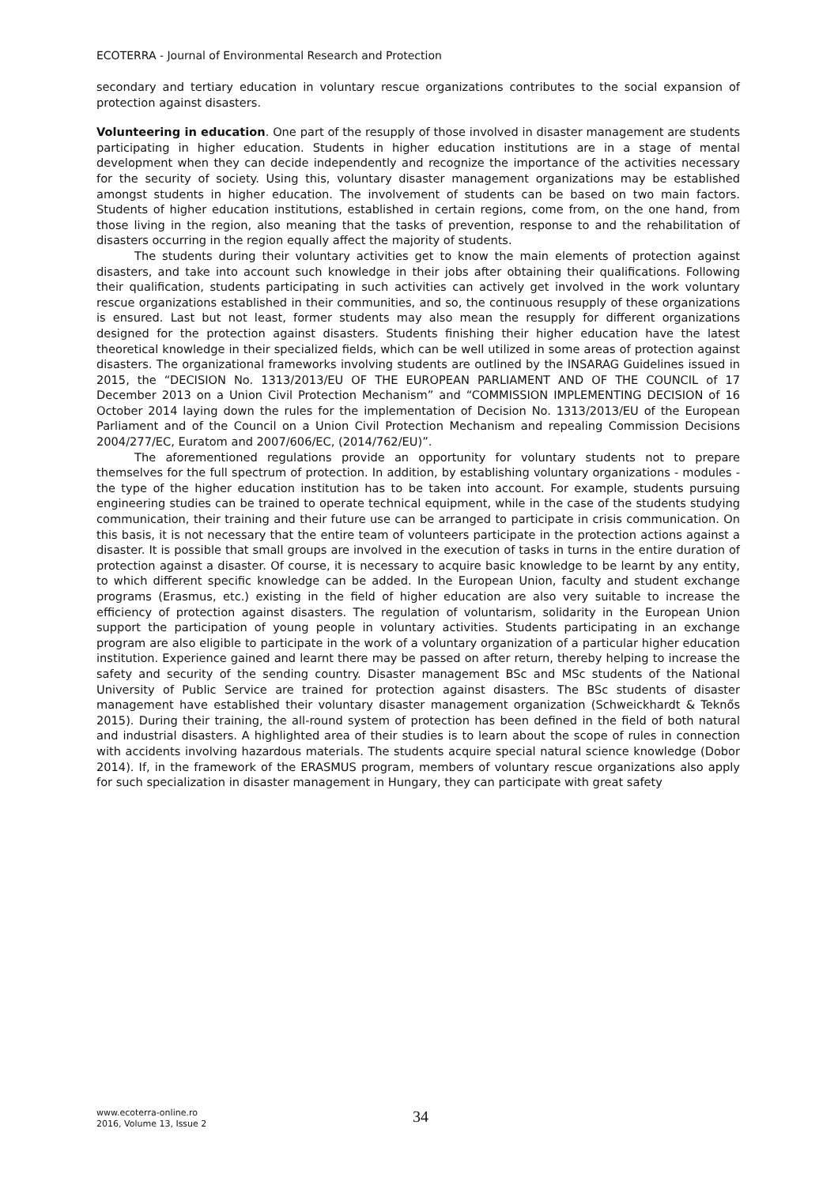ECOTERRA - Journal of Environmental Research and Protection
secondary and tertiary education in voluntary rescue organizations contributes to the social expansion of protection against disasters.
Volunteering in education. One part of the resupply of those involved in disaster management are students participating in higher education. Students in higher education institutions are in a stage of mental development when they can decide independently and recognize the importance of the activities necessary for the security of society. Using this, voluntary disaster management organizations may be established amongst students in higher education. The involvement of students can be based on two main factors. Students of higher education institutions, established in certain regions, come from, on the one hand, from those living in the region, also meaning that the tasks of prevention, response to and the rehabilitation of disasters occurring in the region equally affect the majority of students.
The students during their voluntary activities get to know the main elements of protection against disasters, and take into account such knowledge in their jobs after obtaining their qualifications. Following their qualification, students participating in such activities can actively get involved in the work voluntary rescue organizations established in their communities, and so, the continuous resupply of these organizations is ensured. Last but not least, former students may also mean the resupply for different organizations designed for the protection against disasters. Students finishing their higher education have the latest theoretical knowledge in their specialized fields, which can be well utilized in some areas of protection against disasters. The organizational frameworks involving students are outlined by the INSARAG Guidelines issued in 2015, the “DECISION No. 1313/2013/EU OF THE EUROPEAN PARLIAMENT AND OF THE COUNCIL of 17 December 2013 on a Union Civil Protection Mechanism” and “COMMISSION IMPLEMENTING DECISION of 16 October 2014 laying down the rules for the implementation of Decision No. 1313/2013/EU of the European Parliament and of the Council on a Union Civil Protection Mechanism and repealing Commission Decisions 2004/277/EC, Euratom and 2007/606/EC, (2014/762/EU)”.
The aforementioned regulations provide an opportunity for voluntary students not to prepare themselves for the full spectrum of protection. In addition, by establishing voluntary organizations - modules - the type of the higher education institution has to be taken into account. For example, students pursuing engineering studies can be trained to operate technical equipment, while in the case of the students studying communication, their training and their future use can be arranged to participate in crisis communication. On this basis, it is not necessary that the entire team of volunteers participate in the protection actions against a disaster. It is possible that small groups are involved in the execution of tasks in turns in the entire duration of protection against a disaster. Of course, it is necessary to acquire basic knowledge to be learnt by any entity, to which different specific knowledge can be added. In the European Union, faculty and student exchange programs (Erasmus, etc.) existing in the field of higher education are also very suitable to increase the efficiency of protection against disasters. The regulation of voluntarism, solidarity in the European Union support the participation of young people in voluntary activities. Students participating in an exchange program are also eligible to participate in the work of a voluntary organization of a particular higher education institution. Experience gained and learnt there may be passed on after return, thereby helping to increase the safety and security of the sending country. Disaster management BSc and MSc students of the National University of Public Service are trained for protection against disasters. The BSc students of disaster management have established their voluntary disaster management organization (Schweickhardt & Teknős 2015). During their training, the all-round system of protection has been defined in the field of both natural and industrial disasters. A highlighted area of their studies is to learn about the scope of rules in connection with accidents involving hazardous materials. The students acquire special natural science knowledge (Dobor 2014). If, in the framework of the ERASMUS program, members of voluntary rescue organizations also apply for such specialization in disaster management in Hungary, they can participate with great safety
www.ecoterra-online.ro
2016, Volume 13, Issue 2
34